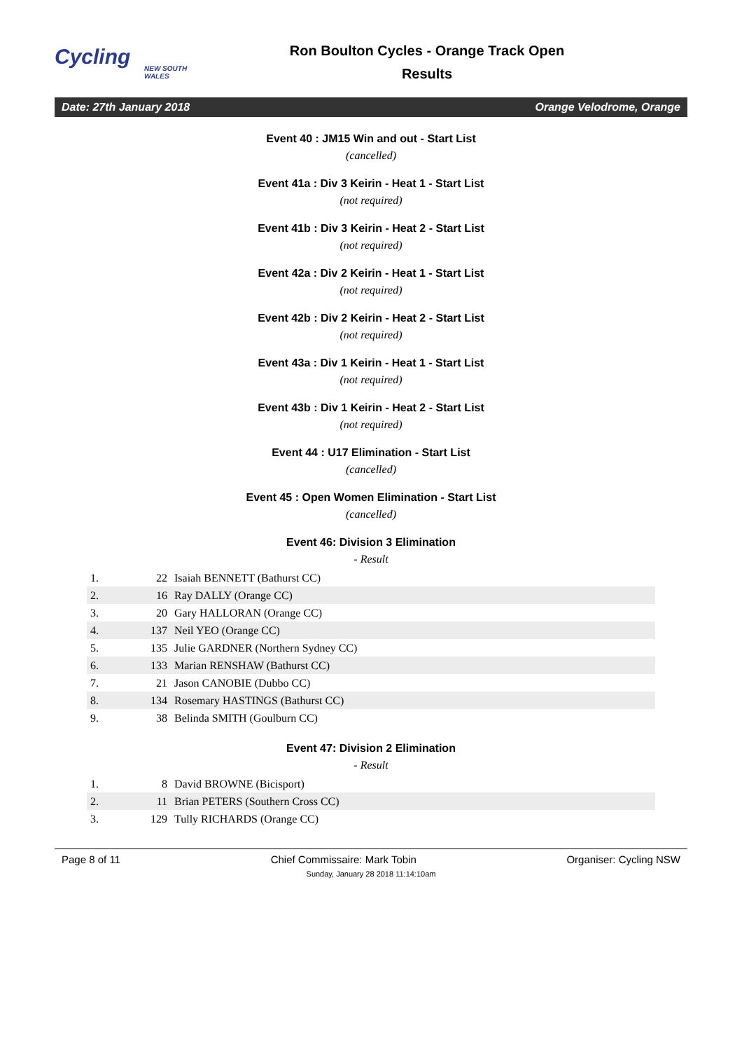Cycling
NEW SOUTH WALES
Ron Boulton Cycles - Orange Track Open
Results
Date: 27th January 2018 Orange Velodrome, Orange
Event 40 : JM15 Win and out - Start List
(cancelled)
Event 41a : Div 3 Keirin - Heat 1 - Start List
(not required)
Event 41b : Div 3 Keirin - Heat 2 - Start List
(not required)
Event 42a : Div 2 Keirin - Heat 1 - Start List
(not required)
Event 42b : Div 2 Keirin - Heat 2 - Start List
(not required)
Event 43a : Div 1 Keirin - Heat 1 - Start List
(not required)
Event 43b : Div 1 Keirin - Heat 2 - Start List
(not required)
Event 44 : U17 Elimination - Start List
(cancelled)
Event 45 : Open Women Elimination - Start List
(cancelled)
Event 46: Division 3 Elimination
- Result
| 1. | 22 | Isaiah BENNETT (Bathurst CC) |
| 2. | 16 | Ray DALLY (Orange CC) |
| 3. | 20 | Gary HALLORAN (Orange CC) |
| 4. | 137 | Neil YEO (Orange CC) |
| 5. | 135 | Julie GARDNER (Northern Sydney CC) |
| 6. | 133 | Marian RENSHAW (Bathurst CC) |
| 7. | 21 | Jason CANOBIE (Dubbo CC) |
| 8. | 134 | Rosemary HASTINGS (Bathurst CC) |
| 9. | 38 | Belinda SMITH (Goulburn CC) |
Event 47: Division 2 Elimination
- Result
| 1. | 8 | David BROWNE (Bicisport) |
| 2. | 11 | Brian PETERS (Southern Cross CC) |
| 3. | 129 | Tully RICHARDS (Orange CC) |
Page 8 of 11 Chief Commissaire: Mark Tobin Organiser: Cycling NSW
Sunday, January 28 2018 11:14:10am